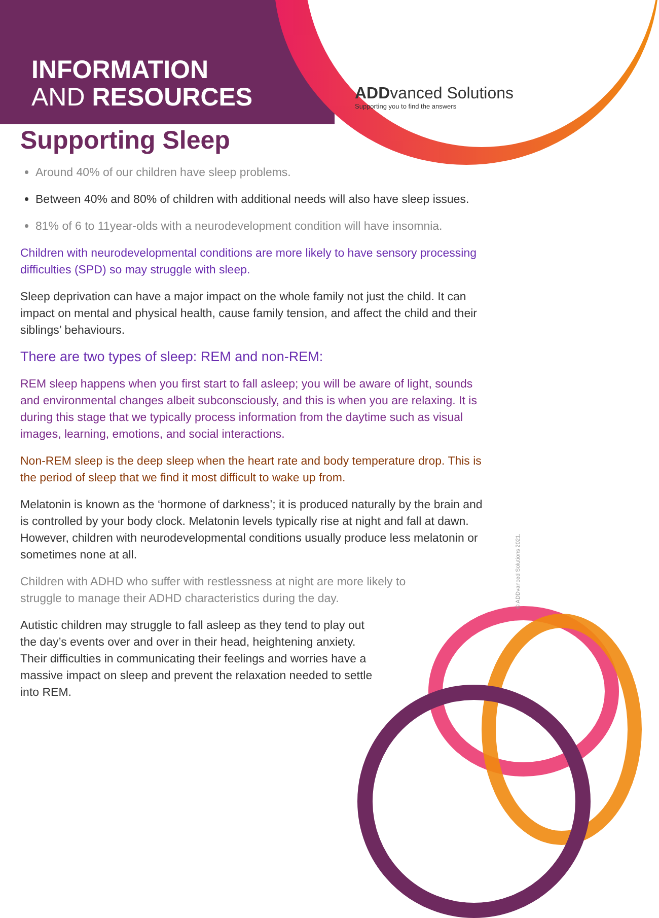INFORMATION
AND RESOURCES
ADDvanced Solutions
Supporting you to find the answers
Supporting Sleep
Around 40% of our children have sleep problems.
Between 40% and 80% of children with additional needs will also have sleep issues.
81% of 6 to 11year-olds with a neurodevelopment condition will have insomnia.
Children with neurodevelopmental conditions are more likely to have sensory processing difficulties (SPD) so may struggle with sleep.
Sleep deprivation can have a major impact on the whole family not just the child. It can impact on mental and physical health, cause family tension, and affect the child and their siblings’ behaviours.
There are two types of sleep: REM and non-REM:
REM sleep happens when you first start to fall asleep; you will be aware of light, sounds and environmental changes albeit subconsciously, and this is when you are relaxing. It is during this stage that we typically process information from the daytime such as visual images, learning, emotions, and social interactions.
Non-REM sleep is the deep sleep when the heart rate and body temperature drop. This is the period of sleep that we find it most difficult to wake up from.
Melatonin is known as the ‘hormone of darkness’; it is produced naturally by the brain and is controlled by your body clock. Melatonin levels typically rise at night and fall at dawn. However, children with neurodevelopmental conditions usually produce less melatonin or sometimes none at all.
Children with ADHD who suffer with restlessness at night are more likely to struggle to manage their ADHD characteristics during the day.
Autistic children may struggle to fall asleep as they tend to play out the day’s events over and over in their head, heightening anxiety. Their difficulties in communicating their feelings and worries have a massive impact on sleep and prevent the relaxation needed to settle into REM.
© ADDvanced Solutions 2021.